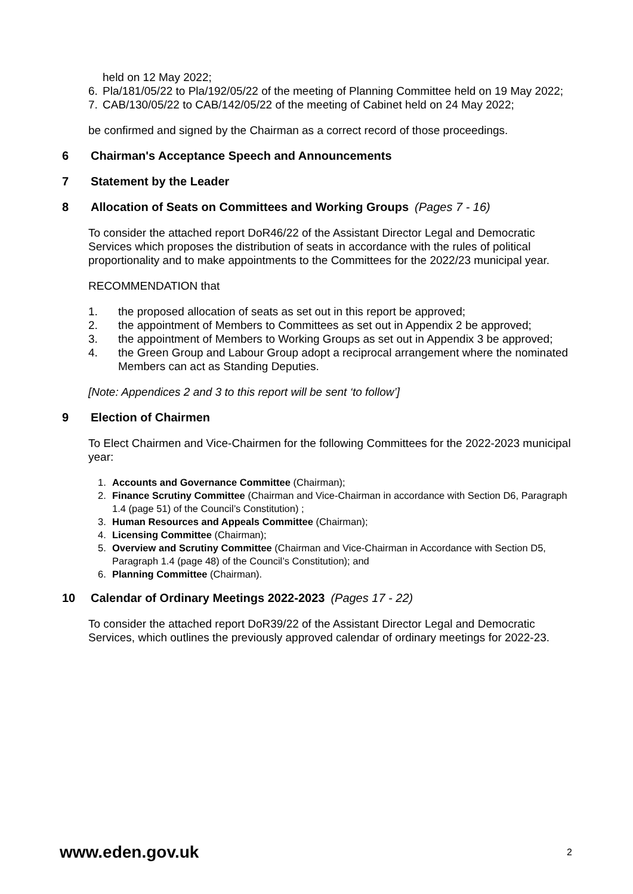held on 12 May 2022;
6. Pla/181/05/22 to Pla/192/05/22 of the meeting of Planning Committee held on 19 May 2022;
7. CAB/130/05/22 to CAB/142/05/22 of the meeting of Cabinet held on 24 May 2022;
be confirmed and signed by the Chairman as a correct record of those proceedings.
6 Chairman's Acceptance Speech and Announcements
7 Statement by the Leader
8 Allocation of Seats on Committees and Working Groups (Pages 7 - 16)
To consider the attached report DoR46/22 of the Assistant Director Legal and Democratic Services which proposes the distribution of seats in accordance with the rules of political proportionality and to make appointments to the Committees for the 2022/23 municipal year.
RECOMMENDATION that
1. the proposed allocation of seats as set out in this report be approved;
2. the appointment of Members to Committees as set out in Appendix 2 be approved;
3. the appointment of Members to Working Groups as set out in Appendix 3 be approved;
4. the Green Group and Labour Group adopt a reciprocal arrangement where the nominated Members can act as Standing Deputies.
[Note: Appendices 2 and 3 to this report will be sent ‘to follow’]
9 Election of Chairmen
To Elect Chairmen and Vice-Chairmen for the following Committees for the 2022-2023 municipal year:
1. Accounts and Governance Committee (Chairman);
2. Finance Scrutiny Committee (Chairman and Vice-Chairman in accordance with Section D6, Paragraph 1.4 (page 51) of the Council’s Constitution) ;
3. Human Resources and Appeals Committee (Chairman);
4. Licensing Committee (Chairman);
5. Overview and Scrutiny Committee (Chairman and Vice-Chairman in Accordance with Section D5, Paragraph 1.4 (page 48) of the Council’s Constitution); and
6. Planning Committee (Chairman).
10 Calendar of Ordinary Meetings 2022-2023 (Pages 17 - 22)
To consider the attached report DoR39/22 of the Assistant Director Legal and Democratic Services, which outlines the previously approved calendar of ordinary meetings for 2022-23.
www.eden.gov.uk 2